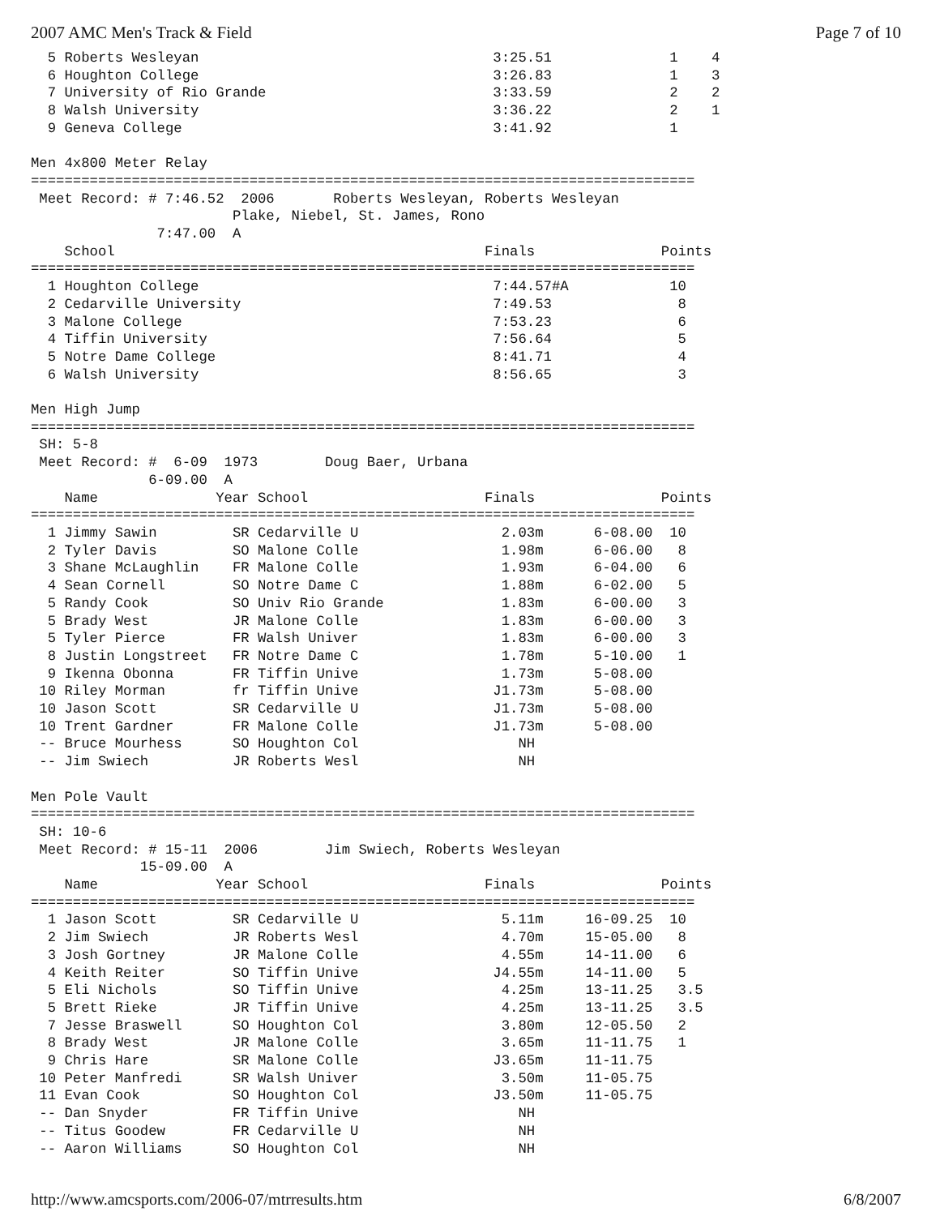2007 AMC Men's Track & Field Page 7 of 10
  5 Roberts Wesleyan                                   3:25.51              1    4
  6 Houghton College                                   3:26.83              1    3
  7 University of Rio Grande                           3:33.59              2    2
  8 Walsh University                                   3:36.22              2    1
  9 Geneva College                                     3:41.92              1

Men 4x800 Meter Relay
===============================================================================
 Meet Record: # 7:46.52  2006       Roberts Wesleyan, Roberts Wesleyan
                        Plake, Niebel, St. James, Rono
               7:47.00  A
    School                                            Finals               Points
===============================================================================
  1 Houghton College                                   7:44.57#A            10
  2 Cedarville University                              7:49.53               8
  3 Malone College                                     7:53.23               6
  4 Tiffin University                                  7:56.64               5
  5 Notre Dame College                                 8:41.71               4
  6 Walsh University                                   8:56.65               3

Men High Jump
===============================================================================
 SH: 5-8
 Meet Record: #  6-09  1973        Doug Baer, Urbana
              6-09.00  A
    Name              Year School                     Finals               Points
===============================================================================
  1 Jimmy Sawin         SR Cedarville U                 2.03m      6-08.00  10
  2 Tyler Davis         SO Malone Colle                 1.98m      6-06.00   8
  3 Shane McLaughlin    FR Malone Colle                 1.93m      6-04.00   6
  4 Sean Cornell        SO Notre Dame C                 1.88m      6-02.00   5
  5 Randy Cook          SO Univ Rio Grande              1.83m      6-00.00   3
  5 Brady West          JR Malone Colle                 1.83m      6-00.00   3
  5 Tyler Pierce        FR Walsh Univer                 1.83m      6-00.00   3
  8 Justin Longstreet   FR Notre Dame C                 1.78m      5-10.00   1
  9 Ikenna Obonna       FR Tiffin Unive                 1.73m      5-08.00
 10 Riley Morman        fr Tiffin Unive                J1.73m      5-08.00
 10 Jason Scott         SR Cedarville U                J1.73m      5-08.00
 10 Trent Gardner       FR Malone Colle                J1.73m      5-08.00
 -- Bruce Mourhess      SO Houghton Col                   NH
 -- Jim Swiech          JR Roberts Wesl                   NH

Men Pole Vault
===============================================================================
 SH: 10-6
 Meet Record: # 15-11  2006        Jim Swiech, Roberts Wesleyan
             15-09.00  A
    Name              Year School                     Finals               Points
===============================================================================
  1 Jason Scott         SR Cedarville U                 5.11m     16-09.25  10
  2 Jim Swiech          JR Roberts Wesl                 4.70m     15-05.00   8
  3 Josh Gortney        JR Malone Colle                 4.55m     14-11.00   6
  4 Keith Reiter        SO Tiffin Unive                J4.55m     14-11.00   5
  5 Eli Nichols         SO Tiffin Unive                 4.25m     13-11.25   3.5
  5 Brett Rieke         JR Tiffin Unive                 4.25m     13-11.25   3.5
  7 Jesse Braswell      SO Houghton Col                 3.80m     12-05.50   2
  8 Brady West          JR Malone Colle                 3.65m     11-11.75   1
  9 Chris Hare          SR Malone Colle                J3.65m     11-11.75
 10 Peter Manfredi      SR Walsh Univer                 3.50m     11-05.75
 11 Evan Cook           SO Houghton Col                J3.50m     11-05.75
 -- Dan Snyder          FR Tiffin Unive                   NH
 -- Titus Goodew        FR Cedarville U                   NH
 -- Aaron Williams      SO Houghton Col                   NH
http://www.amcsports.com/2006-07/mtrresults.htm 6/8/2007